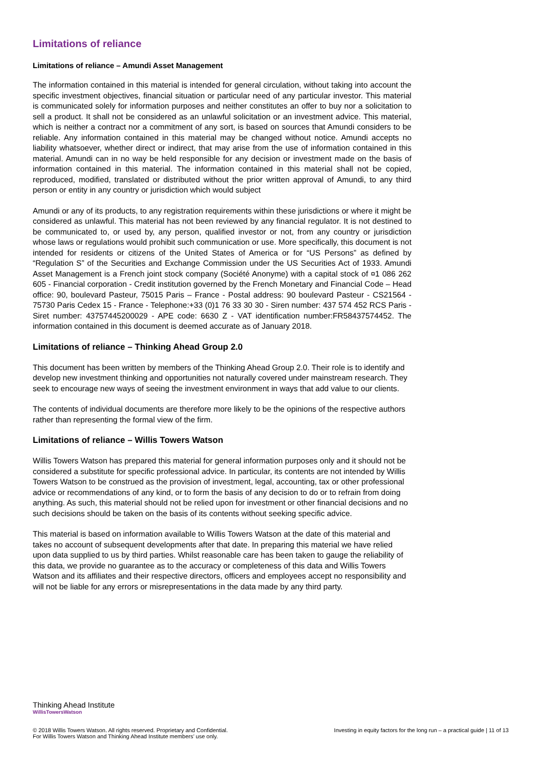Limitations of reliance
Limitations of reliance – Amundi Asset Management
The information contained in this material is intended for general circulation, without taking into account the specific investment objectives, financial situation or particular need of any particular investor. This material is communicated solely for information purposes and neither constitutes an offer to buy nor a solicitation to sell a product. It shall not be considered as an unlawful solicitation or an investment advice. This material, which is neither a contract nor a commitment of any sort, is based on sources that Amundi considers to be reliable. Any information contained in this material may be changed without notice. Amundi accepts no liability whatsoever, whether direct or indirect, that may arise from the use of information contained in this material. Amundi can in no way be held responsible for any decision or investment made on the basis of information contained in this material. The information contained in this material shall not be copied, reproduced, modified, translated or distributed without the prior written approval of Amundi, to any third person or entity in any country or jurisdiction which would subject
Amundi or any of its products, to any registration requirements within these jurisdictions or where it might be considered as unlawful. This material has not been reviewed by any financial regulator. It is not destined to be communicated to, or used by, any person, qualified investor or not, from any country or jurisdiction whose laws or regulations would prohibit such communication or use. More specifically, this document is not intended for residents or citizens of the United States of America or for “US Persons” as defined by “Regulation S” of the Securities and Exchange Commission under the US Securities Act of 1933. Amundi Asset Management is a French joint stock company (Société Anonyme) with a capital stock of ¤1 086 262 605 - Financial corporation - Credit institution governed by the French Monetary and Financial Code – Head office: 90, boulevard Pasteur, 75015 Paris – France - Postal address: 90 boulevard Pasteur - CS21564 - 75730 Paris Cedex 15 - France - Telephone:+33 (0)1 76 33 30 30 - Siren number: 437 574 452 RCS Paris - Siret number: 43757445200029 - APE code: 6630 Z - VAT identification number:FR58437574452. The information contained in this document is deemed accurate as of January 2018.
Limitations of reliance – Thinking Ahead Group 2.0
This document has been written by members of the Thinking Ahead Group 2.0. Their role is to identify and develop new investment thinking and opportunities not naturally covered under mainstream research. They seek to encourage new ways of seeing the investment environment in ways that add value to our clients.
The contents of individual documents are therefore more likely to be the opinions of the respective authors rather than representing the formal view of the firm.
Limitations of reliance – Willis Towers Watson
Willis Towers Watson has prepared this material for general information purposes only and it should not be considered a substitute for specific professional advice. In particular, its contents are not intended by Willis Towers Watson to be construed as the provision of investment, legal, accounting, tax or other professional advice or recommendations of any kind, or to form the basis of any decision to do or to refrain from doing anything. As such, this material should not be relied upon for investment or other financial decisions and no such decisions should be taken on the basis of its contents without seeking specific advice.
This material is based on information available to Willis Towers Watson at the date of this material and takes no account of subsequent developments after that date. In preparing this material we have relied upon data supplied to us by third parties. Whilst reasonable care has been taken to gauge the reliability of this data, we provide no guarantee as to the accuracy or completeness of this data and Willis Towers Watson and its affiliates and their respective directors, officers and employees accept no responsibility and will not be liable for any errors or misrepresentations in the data made by any third party.
Thinking Ahead Institute
WillisTowersWatson
© 2018 Willis Towers Watson. All rights reserved. Proprietary and Confidential.
For Willis Towers Watson and Thinking Ahead Institute members’ use only.
Investing in equity factors for the long run – a practical guide | 11 of 13